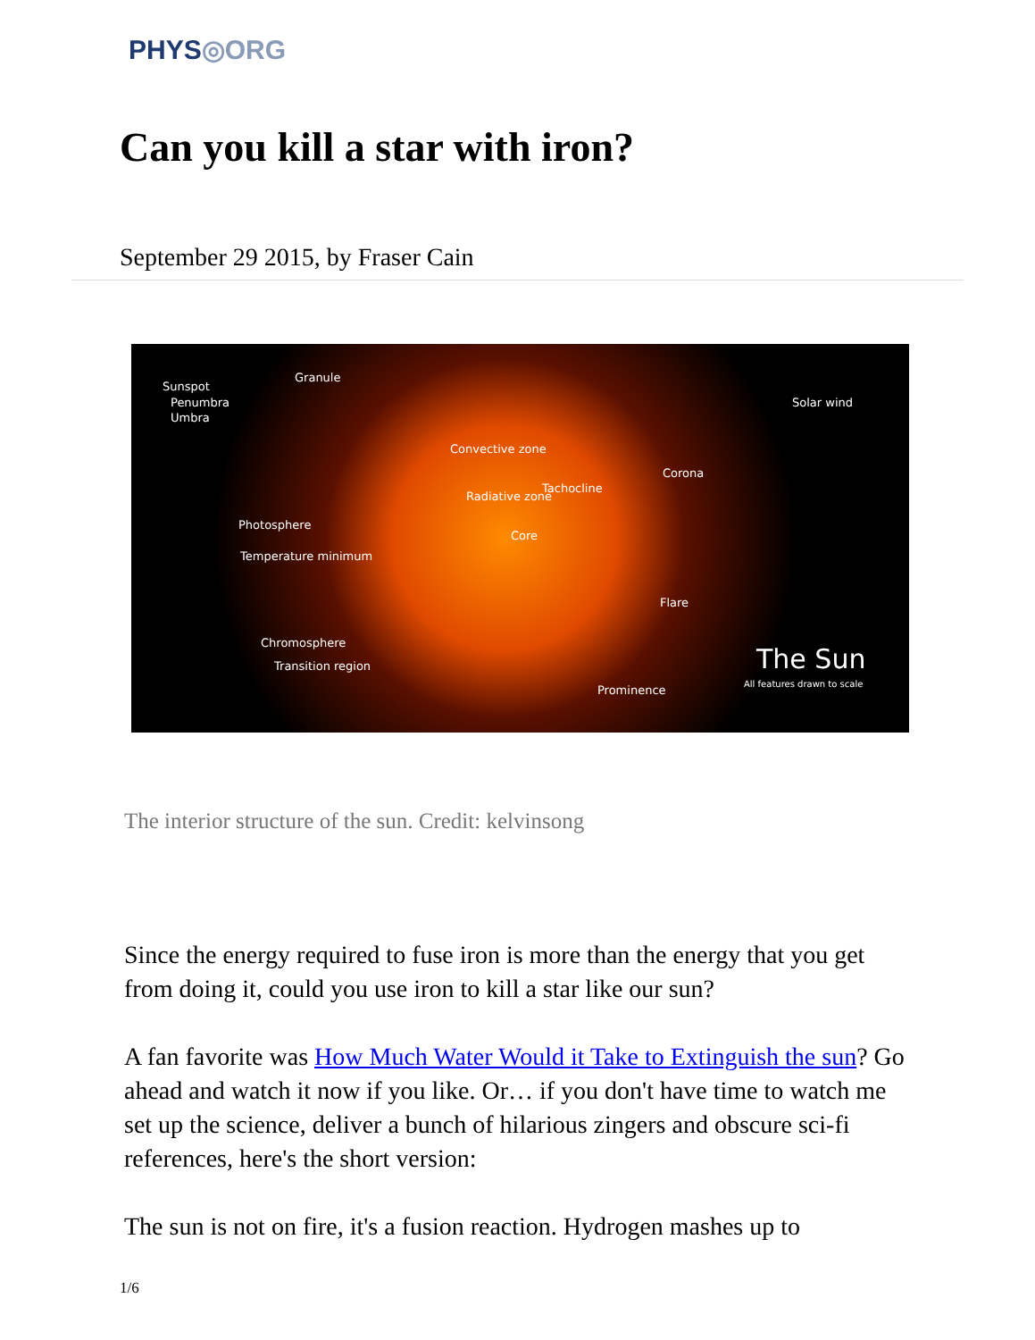PHYS◎ORG
Can you kill a star with iron?
September 29 2015, by Fraser Cain
Sunspot
Granule
Penumbra
Umbra
Solar wind
Convective zone
Corona
Tachocline
Radiative zone
Photosphere
Core
Temperature minimum
Flare
Chromosphere
Transition region
Prominence
The Sun
All features drawn to scale
The interior structure of the sun. Credit: kelvinsong
Since the energy required to fuse iron is more than the energy that you get from doing it, could you use iron to kill a star like our sun?
A fan favorite was How Much Water Would it Take to Extinguish the sun? Go ahead and watch it now if you like. Or… if you don't have time to watch me set up the science, deliver a bunch of hilarious zingers and obscure sci-fi references, here's the short version:
The sun is not on fire, it's a fusion reaction. Hydrogen mashes up to
1/6